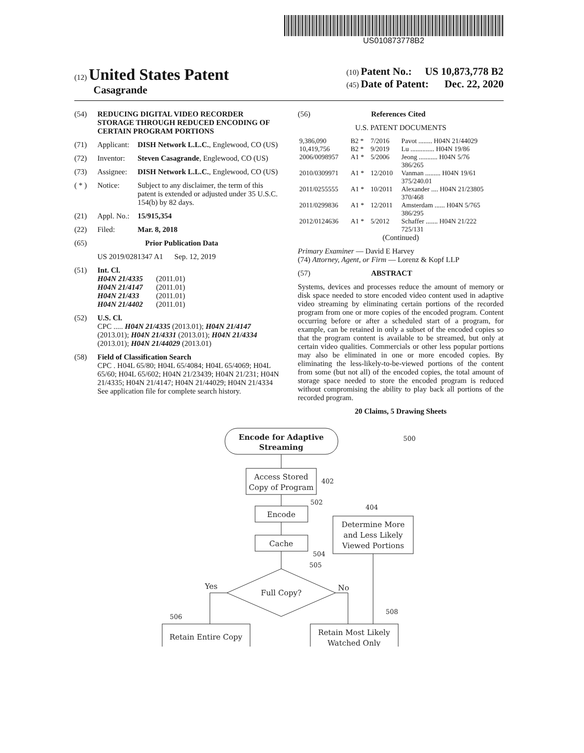US010873778B2
(12) United States Patent
Casagrande
(10) Patent No.: US 10,873,778 B2
(45) Date of Patent: Dec. 22, 2020
(54) REDUCING DIGITAL VIDEO RECORDER STORAGE THROUGH REDUCED ENCODING OF CERTAIN PROGRAM PORTIONS
(71) Applicant: DISH Network L.L.C., Englewood, CO (US)
(72) Inventor: Steven Casagrande, Englewood, CO (US)
(73) Assignee: DISH Network L.L.C., Englewood, CO (US)
( * ) Notice: Subject to any disclaimer, the term of this patent is extended or adjusted under 35 U.S.C. 154(b) by 82 days.
(21) Appl. No.: 15/915,354
(22) Filed: Mar. 8, 2018
(65) Prior Publication Data
US 2019/0281347 A1 Sep. 12, 2019
(51) Int. Cl.
H04N 21/4335 (2011.01)
H04N 21/4147 (2011.01)
H04N 21/433 (2011.01)
H04N 21/4402 (2011.01)
(52) U.S. Cl.
CPC ..... H04N 21/4335 (2013.01); H04N 21/4147 (2013.01); H04N 21/4331 (2013.01); H04N 21/4334 (2013.01); H04N 21/44029 (2013.01)
(58) Field of Classification Search
CPC . H04L 65/80; H04L 65/4084; H04L 65/4069; H04L 65/60; H04L 65/602; H04N 21/23439; H04N 21/231; H04N 21/4335; H04N 21/4147; H04N 21/44029; H04N 21/4334
See application file for complete search history.
(56) References Cited
U.S. PATENT DOCUMENTS
| 9,386,090 | B2 * | 7/2016 | Pavot ........ H04N 21/44029 |
| 10,419,756 | B2 * | 9/2019 | Lu .............. H04N 19/86 |
| 2006/0098957 | A1 * | 5/2006 | Jeong ........... H04N 5/76 386/265 |
| 2010/0309971 | A1 * | 12/2010 | Vanman ......... H04N 19/61 375/240.01 |
| 2011/0255555 | A1 * | 10/2011 | Alexander .... H04N 21/23805 370/468 |
| 2011/0299836 | A1 * | 12/2011 | Amsterdam ...... H04N 5/765 386/295 |
| 2012/0124636 | A1 * | 5/2012 | Schaffer ....... H04N 21/222 725/131 |
(Continued)
Primary Examiner — David E Harvey
(74) Attorney, Agent, or Firm — Lorenz & Kopf LLP
(57) ABSTRACT
Systems, devices and processes reduce the amount of memory or disk space needed to store encoded video content used in adaptive video streaming by eliminating certain portions of the recorded program from one or more copies of the encoded program. Content occurring before or after a scheduled start of a program, for example, can be retained in only a subset of the encoded copies so that the program content is available to be streamed, but only at certain video qualities. Commercials or other less popular portions may also be eliminated in one or more encoded copies. By eliminating the less-likely-to-be-viewed portions of the content from some (but not all) of the encoded copies, the total amount of storage space needed to store the encoded program is reduced without compromising the ability to play back all portions of the recorded program.
20 Claims, 5 Drawing Sheets
Encode for Adaptive
Streaming
500
Access Stored
Copy of Program
402
Encode
502
Cache
504
Determine More
and Less Likely
Viewed Portions
404
Full Copy?
505
Yes
No
Retain Entire Copy
506
Retain Most Likely
Watched Only
508